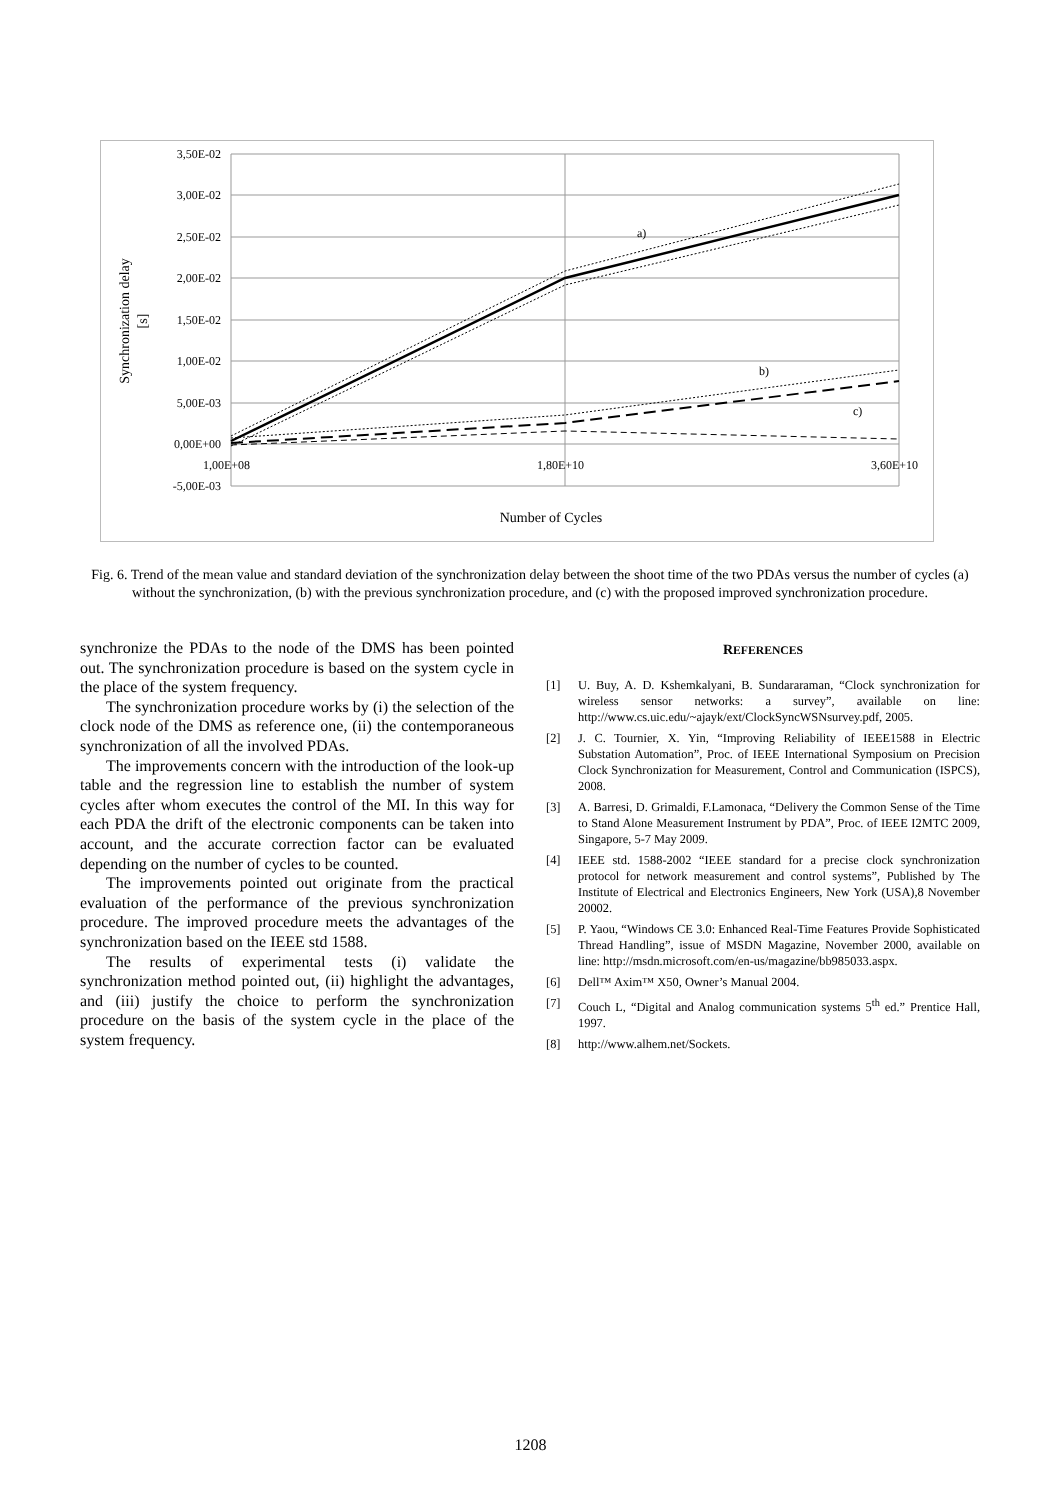3,50E-02
3,00E-02
2,50E-02
2,00E-02
1,50E-02
1,00E-02
5,00E-03
0,00E+00
-5,00E-03
1,00E+08
1,80E+10
3,60E+10
a)
b)
c)
Synchronization delay
[s]
Number of Cycles
Fig. 6. Trend of the mean value and standard deviation of the synchronization delay between the shoot time of the two PDAs versus the number of cycles (a) without the synchronization, (b) with the previous synchronization procedure, and (c) with the proposed improved synchronization procedure.
synchronize the PDAs to the node of the DMS has been pointed out. The synchronization procedure is based on the system cycle in the place of the system frequency.
The synchronization procedure works by (i) the selection of the clock node of the DMS as reference one, (ii) the contemporaneous synchronization of all the involved PDAs.
The improvements concern with the introduction of the look-up table and the regression line to establish the number of system cycles after whom executes the control of the MI. In this way for each PDA the drift of the electronic components can be taken into account, and the accurate correction factor can be evaluated depending on the number of cycles to be counted.
The improvements pointed out originate from the practical evaluation of the performance of the previous synchronization procedure. The improved procedure meets the advantages of the synchronization based on the IEEE std 1588.
The results of experimental tests (i) validate the synchronization method pointed out, (ii) highlight the advantages, and (iii) justify the choice to perform the synchronization procedure on the basis of the system cycle in the place of the system frequency.
REFERENCES
[1] U. Buy, A. D. Kshemkalyani, B. Sundararaman, “Clock synchronization for wireless sensor networks: a survey”, available on line: http://www.cs.uic.edu/~ajayk/ext/ClockSyncWSNsurvey.pdf, 2005.
[2] J. C. Tournier, X. Yin, “Improving Reliability of IEEE1588 in Electric Substation Automation”, Proc. of IEEE International Symposium on Precision Clock Synchronization for Measurement, Control and Communication (ISPCS), 2008.
[3] A. Barresi, D. Grimaldi, F.Lamonaca, “Delivery the Common Sense of the Time to Stand Alone Measurement Instrument by PDA”, Proc. of IEEE I2MTC 2009, Singapore, 5-7 May 2009.
[4] IEEE std. 1588-2002 “IEEE standard for a precise clock synchronization protocol for network measurement and control systems”, Published by The Institute of Electrical and Electronics Engineers, New York (USA),8 November 20002.
[5] P. Yaou, “Windows CE 3.0: Enhanced Real-Time Features Provide Sophisticated Thread Handling”, issue of MSDN Magazine, November 2000, available on line: http://msdn.microsoft.com/en-us/magazine/bb985033.aspx.
[6] Dell™ Axim™ X50, Owner’s Manual 2004.
[7] Couch L, “Digital and Analog communication systems 5<sup>th</sup> ed.” Prentice Hall, 1997.
[8] http://www.alhem.net/Sockets.
1208